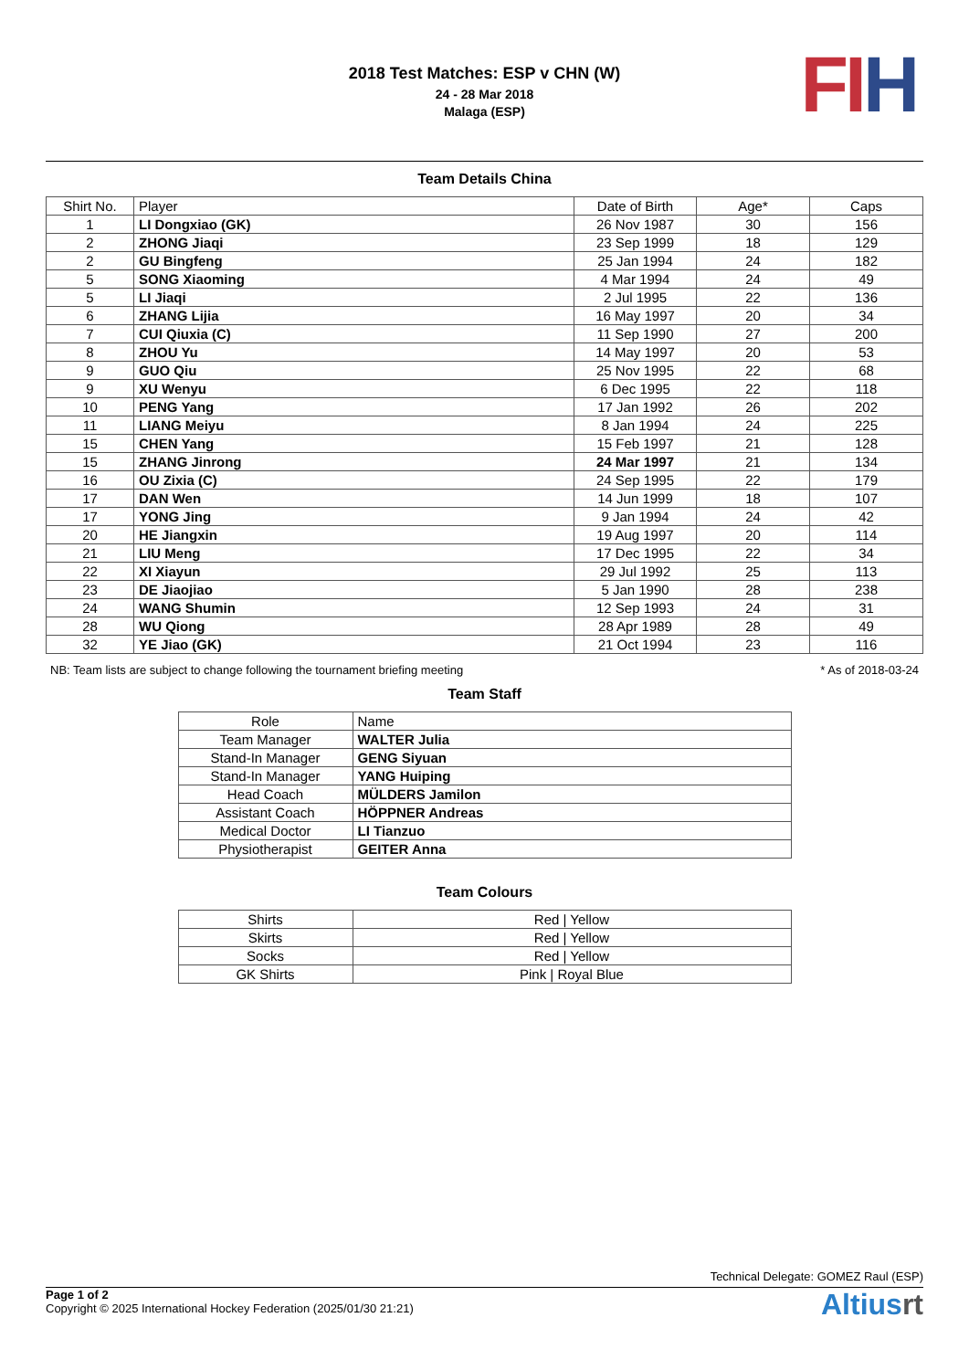2018 Test Matches: ESP v CHN (W)
24 - 28 Mar 2018
Malaga (ESP)
FI H
Team Details China
| Shirt No. | Player | Date of Birth | Age* | Caps |
| --- | --- | --- | --- | --- |
| 1 | LI Dongxiao (GK) | 26 Nov 1987 | 30 | 156 |
| 2 | ZHONG Jiaqi | 23 Sep 1999 | 18 | 129 |
| 2 | GU Bingfeng | 25 Jan 1994 | 24 | 182 |
| 5 | SONG Xiaoming | 4 Mar 1994 | 24 | 49 |
| 5 | LI Jiaqi | 2 Jul 1995 | 22 | 136 |
| 6 | ZHANG Lijia | 16 May 1997 | 20 | 34 |
| 7 | CUI Qiuxia (C) | 11 Sep 1990 | 27 | 200 |
| 8 | ZHOU Yu | 14 May 1997 | 20 | 53 |
| 9 | GUO Qiu | 25 Nov 1995 | 22 | 68 |
| 9 | XU Wenyu | 6 Dec 1995 | 22 | 118 |
| 10 | PENG Yang | 17 Jan 1992 | 26 | 202 |
| 11 | LIANG Meiyu | 8 Jan 1994 | 24 | 225 |
| 15 | CHEN Yang | 15 Feb 1997 | 21 | 128 |
| 15 | ZHANG Jinrong | 24 Mar 1997 | 21 | 134 |
| 16 | OU Zixia (C) | 24 Sep 1995 | 22 | 179 |
| 17 | DAN Wen | 14 Jun 1999 | 18 | 107 |
| 17 | YONG Jing | 9 Jan 1994 | 24 | 42 |
| 20 | HE Jiangxin | 19 Aug 1997 | 20 | 114 |
| 21 | LIU Meng | 17 Dec 1995 | 22 | 34 |
| 22 | XI Xiayun | 29 Jul 1992 | 25 | 113 |
| 23 | DE Jiaojiao | 5 Jan 1990 | 28 | 238 |
| 24 | WANG Shumin | 12 Sep 1993 | 24 | 31 |
| 28 | WU Qiong | 28 Apr 1989 | 28 | 49 |
| 32 | YE Jiao (GK) | 21 Oct 1994 | 23 | 116 |
NB: Team lists are subject to change following the tournament briefing meeting * As of 2018-03-24
Team Staff
| Role | Name |
| --- | --- |
| Team Manager | WALTER Julia |
| Stand-In Manager | GENG Siyuan |
| Stand-In Manager | YANG Huiping |
| Head Coach | MÜLDERS Jamilon |
| Assistant Coach | HÖPPNER Andreas |
| Medical Doctor | LI Tianzuo |
| Physiotherapist | GEITER Anna |
Team Colours
| Shirts | Red / Yellow |
| Skirts | Red / Yellow |
| Socks | Red / Yellow |
| GK Shirts | Pink / Royal Blue |
Technical Delegate: GOMEZ Raul (ESP)
Page 1 of 2
Copyright © 2025 International Hockey Federation (2025/01/30 21:21)
Altiusrt